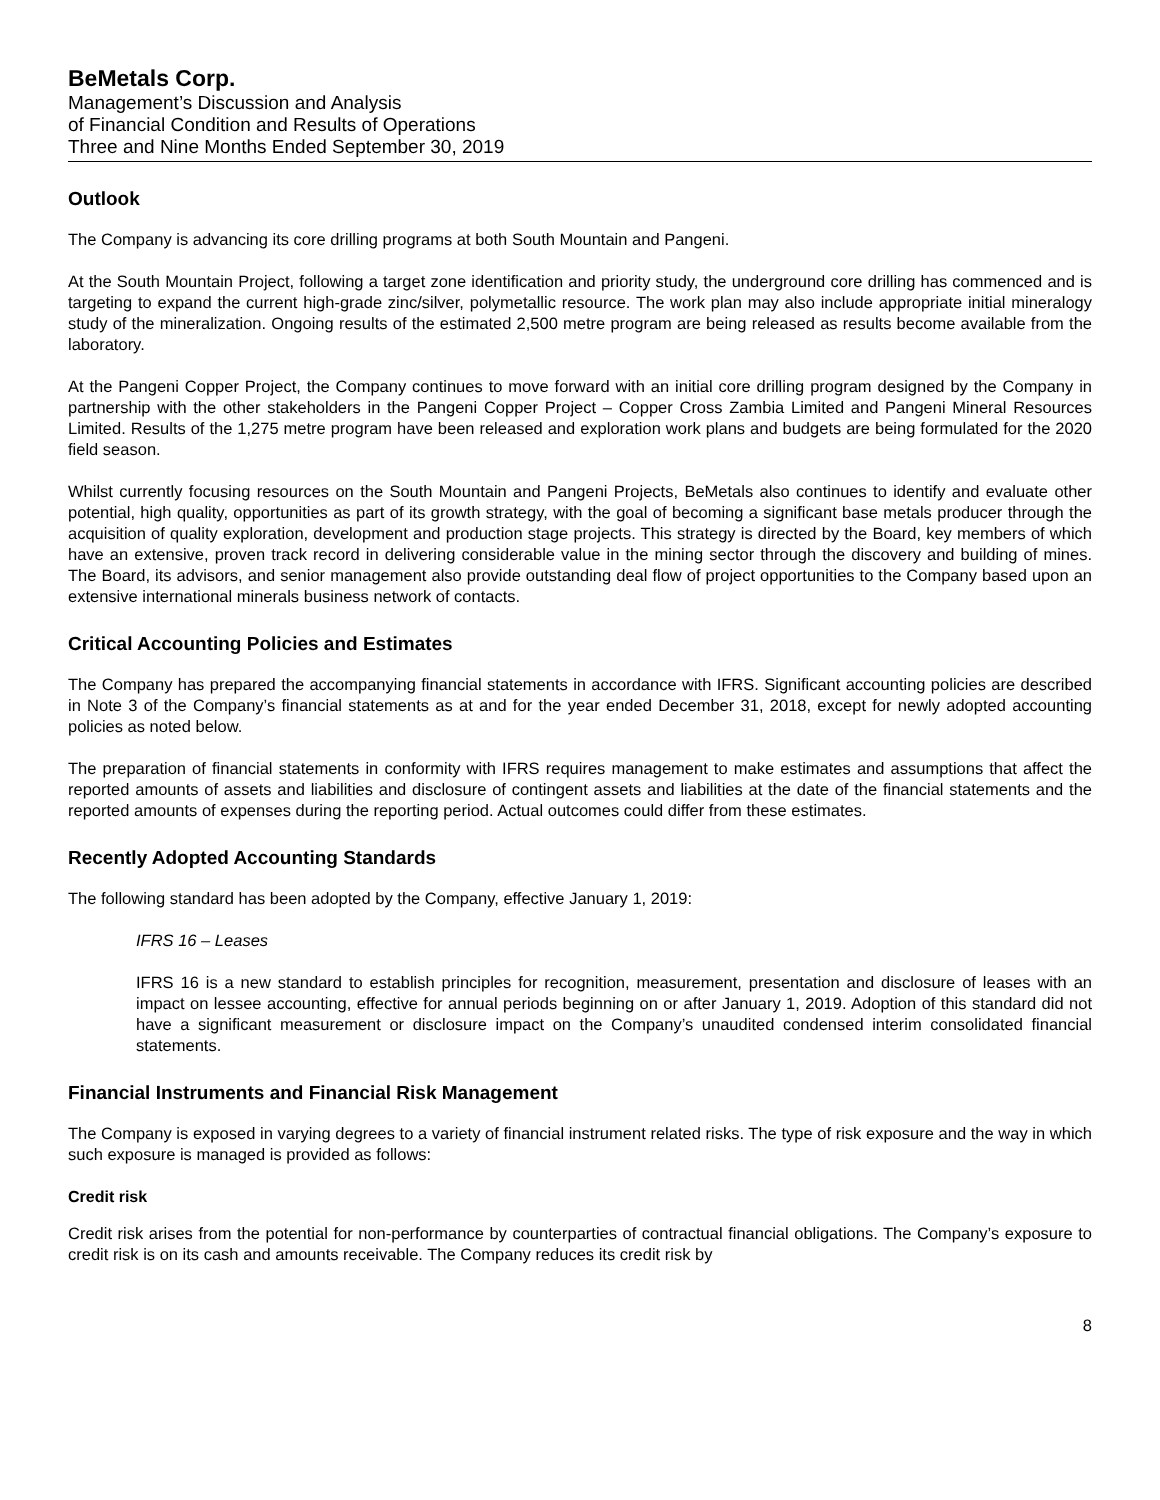BeMetals Corp.
Management’s Discussion and Analysis
of Financial Condition and Results of Operations
Three and Nine Months Ended September 30, 2019
Outlook
The Company is advancing its core drilling programs at both South Mountain and Pangeni.
At the South Mountain Project, following a target zone identification and priority study, the underground core drilling has commenced and is targeting to expand the current high-grade zinc/silver, polymetallic resource. The work plan may also include appropriate initial mineralogy study of the mineralization. Ongoing results of the estimated 2,500 metre program are being released as results become available from the laboratory.
At the Pangeni Copper Project, the Company continues to move forward with an initial core drilling program designed by the Company in partnership with the other stakeholders in the Pangeni Copper Project – Copper Cross Zambia Limited and Pangeni Mineral Resources Limited. Results of the 1,275 metre program have been released and exploration work plans and budgets are being formulated for the 2020 field season.
Whilst currently focusing resources on the South Mountain and Pangeni Projects, BeMetals also continues to identify and evaluate other potential, high quality, opportunities as part of its growth strategy, with the goal of becoming a significant base metals producer through the acquisition of quality exploration, development and production stage projects. This strategy is directed by the Board, key members of which have an extensive, proven track record in delivering considerable value in the mining sector through the discovery and building of mines. The Board, its advisors, and senior management also provide outstanding deal flow of project opportunities to the Company based upon an extensive international minerals business network of contacts.
Critical Accounting Policies and Estimates
The Company has prepared the accompanying financial statements in accordance with IFRS. Significant accounting policies are described in Note 3 of the Company’s financial statements as at and for the year ended December 31, 2018, except for newly adopted accounting policies as noted below.
The preparation of financial statements in conformity with IFRS requires management to make estimates and assumptions that affect the reported amounts of assets and liabilities and disclosure of contingent assets and liabilities at the date of the financial statements and the reported amounts of expenses during the reporting period. Actual outcomes could differ from these estimates.
Recently Adopted Accounting Standards
The following standard has been adopted by the Company, effective January 1, 2019:
IFRS 16 – Leases
IFRS 16 is a new standard to establish principles for recognition, measurement, presentation and disclosure of leases with an impact on lessee accounting, effective for annual periods beginning on or after January 1, 2019. Adoption of this standard did not have a significant measurement or disclosure impact on the Company’s unaudited condensed interim consolidated financial statements.
Financial Instruments and Financial Risk Management
The Company is exposed in varying degrees to a variety of financial instrument related risks. The type of risk exposure and the way in which such exposure is managed is provided as follows:
Credit risk
Credit risk arises from the potential for non-performance by counterparties of contractual financial obligations. The Company’s exposure to credit risk is on its cash and amounts receivable. The Company reduces its credit risk by
8